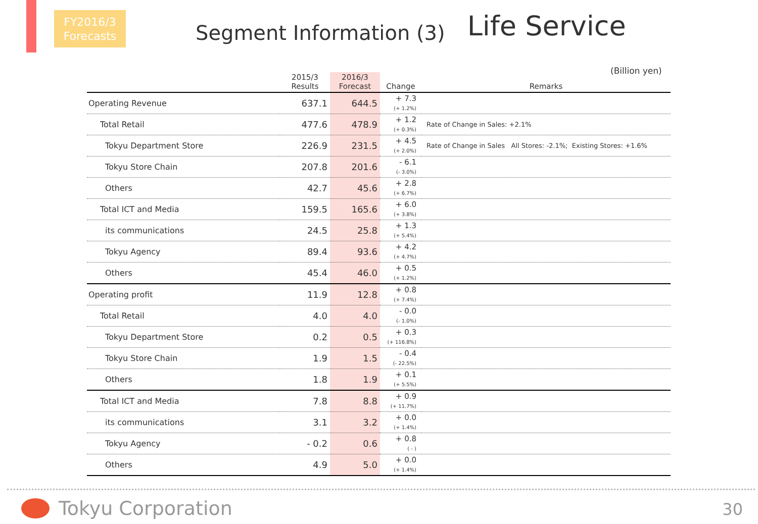FY2016/3
Forecasts
Segment Information (3)
Life Service
(Billion yen)
| | 2015/3 Results | 2016/3 Forecast | Change | Remarks |
| --- | --- | --- | --- | --- |
| Operating Revenue | 637.1 | 644.5 | + 7.3 (+ 1.2%) | |
| Total Retail | 477.6 | 478.9 | + 1.2 (+ 0.3%) | Rate of Change in Sales: +2.1% |
| Tokyu Department Store | 226.9 | 231.5 | + 4.5 (+ 2.0%) | Rate of Change in Sales All Stores: -2.1%; Existing Stores: +1.6% |
| Tokyu Store Chain | 207.8 | 201.6 | - 6.1 (- 3.0%) | |
| Others | 42.7 | 45.6 | + 2.8 (+ 6.7%) | |
| Total ICT and Media | 159.5 | 165.6 | + 6.0 (+ 3.8%) | |
| its communications | 24.5 | 25.8 | + 1.3 (+ 5.4%) | |
| Tokyu Agency | 89.4 | 93.6 | + 4.2 (+ 4.7%) | |
| Others | 45.4 | 46.0 | + 0.5 (+ 1.2%) | |
| Operating profit | 11.9 | 12.8 | + 0.8 (+ 7.4%) | |
| Total Retail | 4.0 | 4.0 | - 0.0 (- 1.0%) | |
| Tokyu Department Store | 0.2 | 0.5 | + 0.3 (+ 116.8%) | |
| Tokyu Store Chain | 1.9 | 1.5 | - 0.4 (- 22.5%) | |
| Others | 1.8 | 1.9 | + 0.1 (+ 5.5%) | |
| Total ICT and Media | 7.8 | 8.8 | + 0.9 (+ 11.7%) | |
| its communications | 3.1 | 3.2 | + 0.0 (+ 1.4%) | |
| Tokyu Agency | - 0.2 | 0.6 | + 0.8 ( - ) | |
| Others | 4.9 | 5.0 | + 0.0 (+ 1.4%) | |
Tokyu Corporation 30